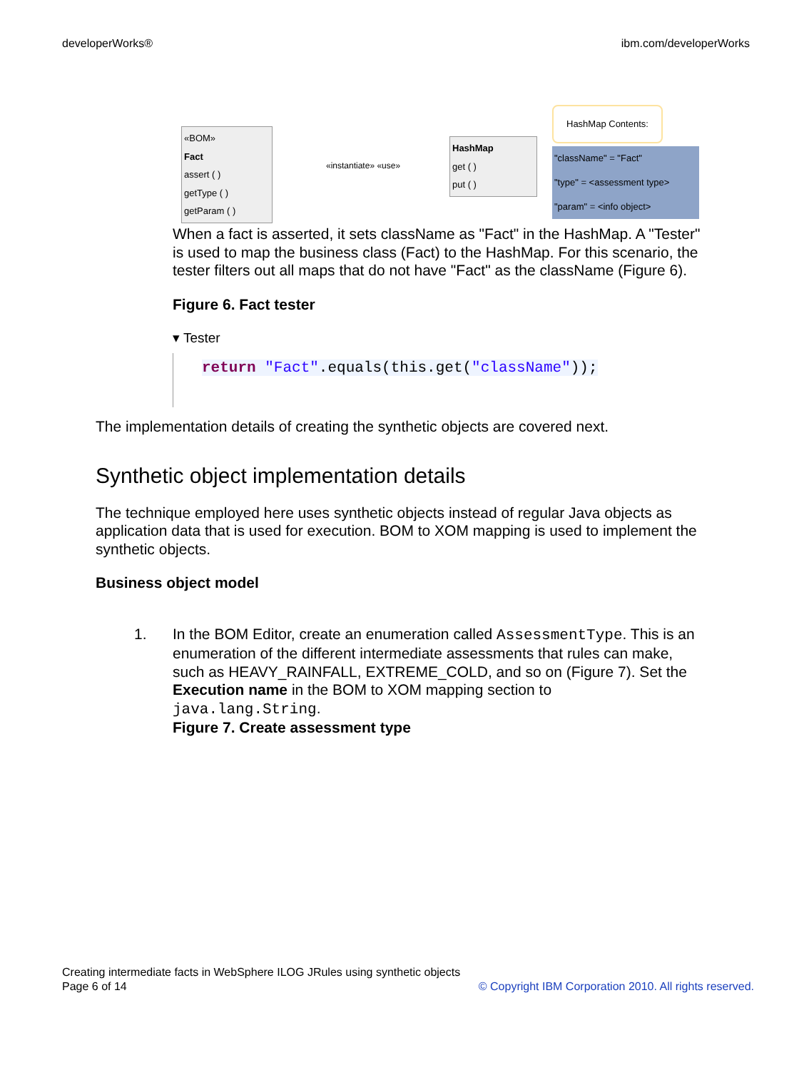developerWorks® ibm.com/developerWorks
«BOM»
Fact
assert ( )
getType ( )
getParam ( )
«instantiate» «use»
HashMap
get ( )
put ( )
HashMap Contents:
"className" = "Fact"
"type" = <assessment type>
"param" = <info object>
When a fact is asserted, it sets className as "Fact" in the HashMap. A "Tester" is used to map the business class (Fact) to the HashMap. For this scenario, the tester filters out all maps that do not have "Fact" as the className (Figure 6).
Figure 6. Fact tester
▾ Tester
return "Fact".equals(this.get("className"));
The implementation details of creating the synthetic objects are covered next.
Synthetic object implementation details
The technique employed here uses synthetic objects instead of regular Java objects as application data that is used for execution. BOM to XOM mapping is used to implement the synthetic objects.
Business object model
1. In the BOM Editor, create an enumeration called AssessmentType. This is an enumeration of the different intermediate assessments that rules can make, such as HEAVY_RAINFALL, EXTREME_COLD, and so on (Figure 7). Set the Execution name in the BOM to XOM mapping section to java.lang.String.
Figure 7. Create assessment type
Creating intermediate facts in WebSphere ILOG JRules using synthetic objects
Page 6 of 14 © Copyright IBM Corporation 2010. All rights reserved.